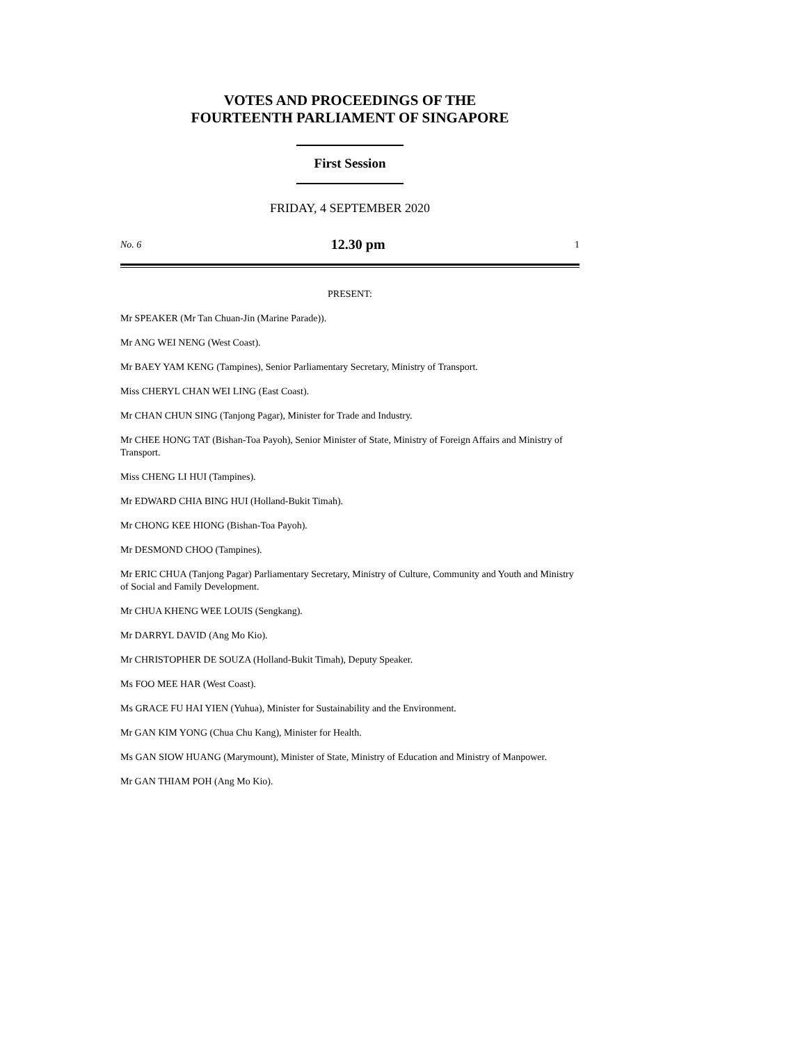VOTES AND PROCEEDINGS OF THE
FOURTEENTH PARLIAMENT OF SINGAPORE
First Session
FRIDAY, 4 SEPTEMBER 2020
No. 6 12.30 pm 1
PRESENT:
Mr SPEAKER (Mr Tan Chuan-Jin (Marine Parade)).
Mr ANG WEI NENG (West Coast).
Mr BAEY YAM KENG (Tampines), Senior Parliamentary Secretary, Ministry of Transport.
Miss CHERYL CHAN WEI LING (East Coast).
Mr CHAN CHUN SING (Tanjong Pagar), Minister for Trade and Industry.
Mr CHEE HONG TAT (Bishan-Toa Payoh), Senior Minister of State, Ministry of Foreign Affairs and Ministry of Transport.
Miss CHENG LI HUI (Tampines).
Mr EDWARD CHIA BING HUI (Holland-Bukit Timah).
Mr CHONG KEE HIONG (Bishan-Toa Payoh).
Mr DESMOND CHOO (Tampines).
Mr ERIC CHUA (Tanjong Pagar) Parliamentary Secretary, Ministry of Culture, Community and Youth and Ministry of Social and Family Development.
Mr CHUA KHENG WEE LOUIS (Sengkang).
Mr DARRYL DAVID (Ang Mo Kio).
Mr CHRISTOPHER DE SOUZA (Holland-Bukit Timah), Deputy Speaker.
Ms FOO MEE HAR (West Coast).
Ms GRACE FU HAI YIEN (Yuhua), Minister for Sustainability and the Environment.
Mr GAN KIM YONG (Chua Chu Kang), Minister for Health.
Ms GAN SIOW HUANG (Marymount), Minister of State, Ministry of Education and Ministry of Manpower.
Mr GAN THIAM POH (Ang Mo Kio).